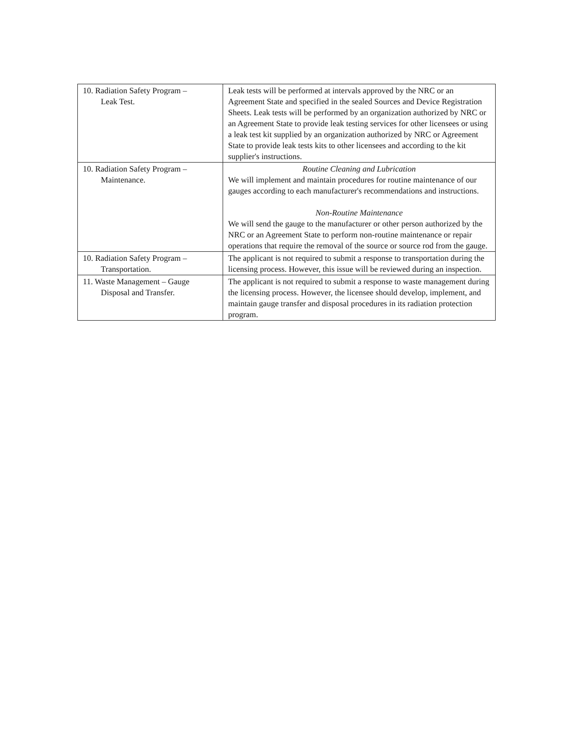| 10. Radiation Safety Program – Leak Test. | Leak tests will be performed at intervals approved by the NRC or an Agreement State and specified in the sealed Sources and Device Registration Sheets. Leak tests will be performed by an organization authorized by NRC or an Agreement State to provide leak testing services for other licensees or using a leak test kit supplied by an organization authorized by NRC or Agreement State to provide leak tests kits to other licensees and according to the kit supplier's instructions. |
| 10. Radiation Safety Program – Maintenance. | Routine Cleaning and Lubrication We will implement and maintain procedures for routine maintenance of our gauges according to each manufacturer's recommendations and instructions. Non-Routine Maintenance We will send the gauge to the manufacturer or other person authorized by the NRC or an Agreement State to perform non-routine maintenance or repair operations that require the removal of the source or source rod from the gauge. |
| 10. Radiation Safety Program – Transportation. | The applicant is not required to submit a response to transportation during the licensing process. However, this issue will be reviewed during an inspection. |
| 11. Waste Management – Gauge Disposal and Transfer. | The applicant is not required to submit a response to waste management during the licensing process. However, the licensee should develop, implement, and maintain gauge transfer and disposal procedures in its radiation protection program. |